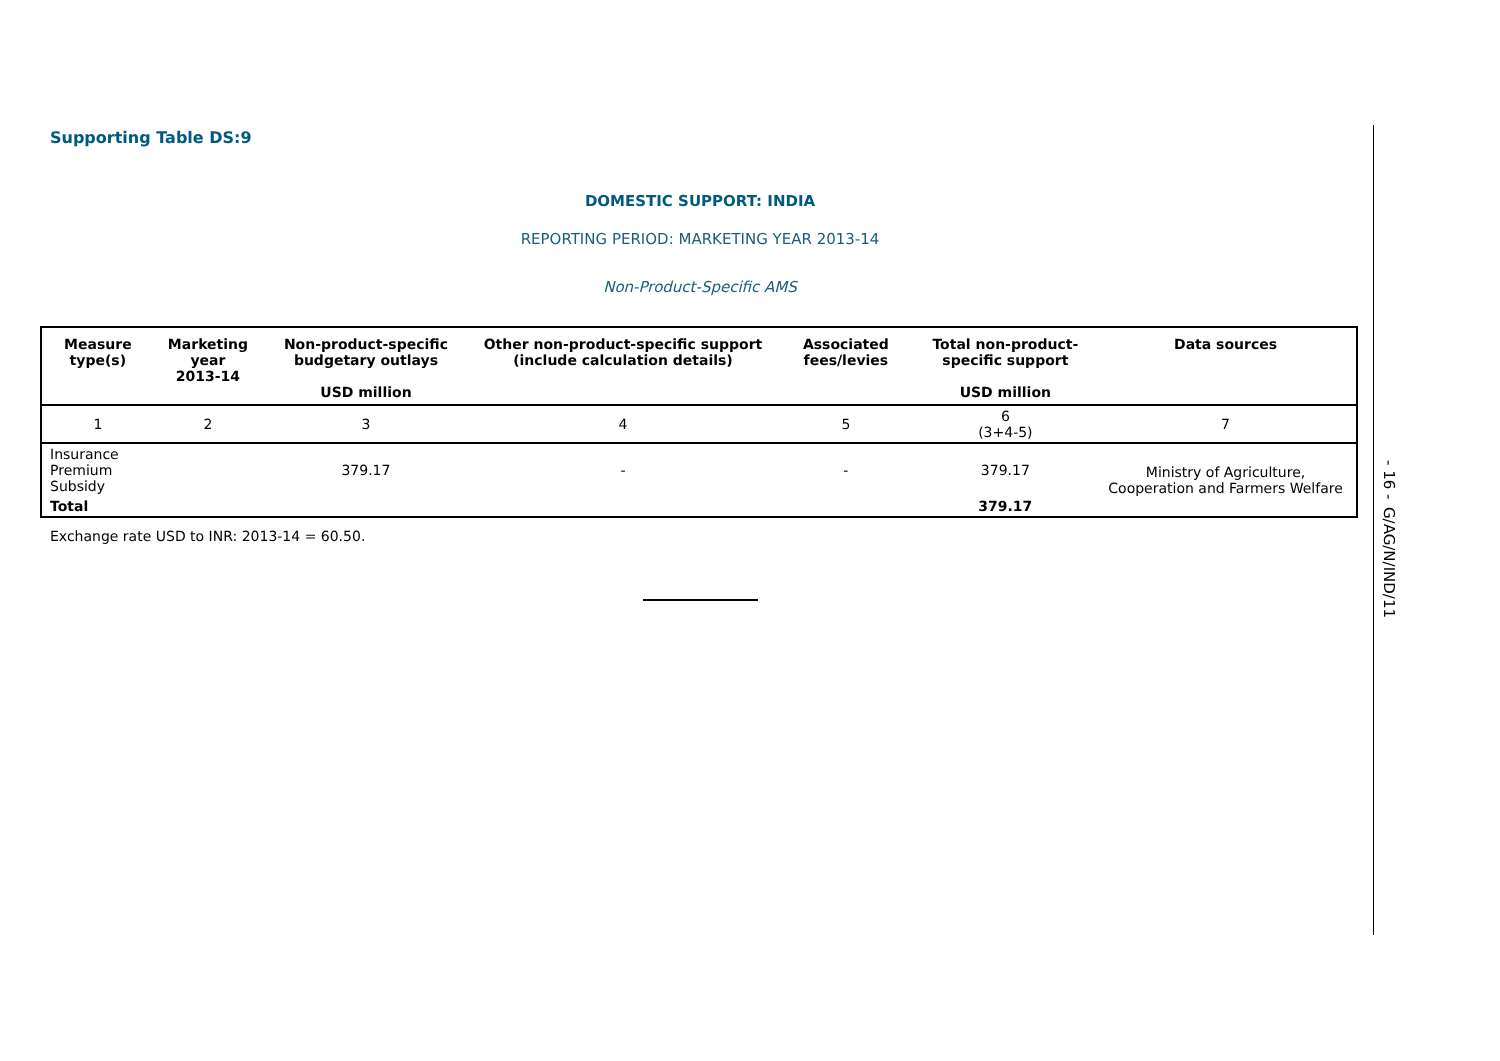Supporting Table DS:9
DOMESTIC SUPPORT: INDIA
REPORTING PERIOD: MARKETING YEAR 2013-14
Non-Product-Specific AMS
| Measure type(s) | Marketing year 2013-14 | Non-product-specific budgetary outlays USD million | Other non-product-specific support (include calculation details) | Associated fees/levies | Total non-product-specific support USD million | Data sources |
| --- | --- | --- | --- | --- | --- | --- |
| 1 | 2 | 3 | 4 | 5 | 6 (3+4-5) | 7 |
| Insurance Premium Subsidy | | 379.17 | - | - | 379.17 | Ministry of Agriculture, Cooperation and Farmers Welfare |
| Total | | | | | 379.17 | |
Exchange rate USD to INR: 2013-14 = 60.50.
- 16 - G/AG/N/IND/11